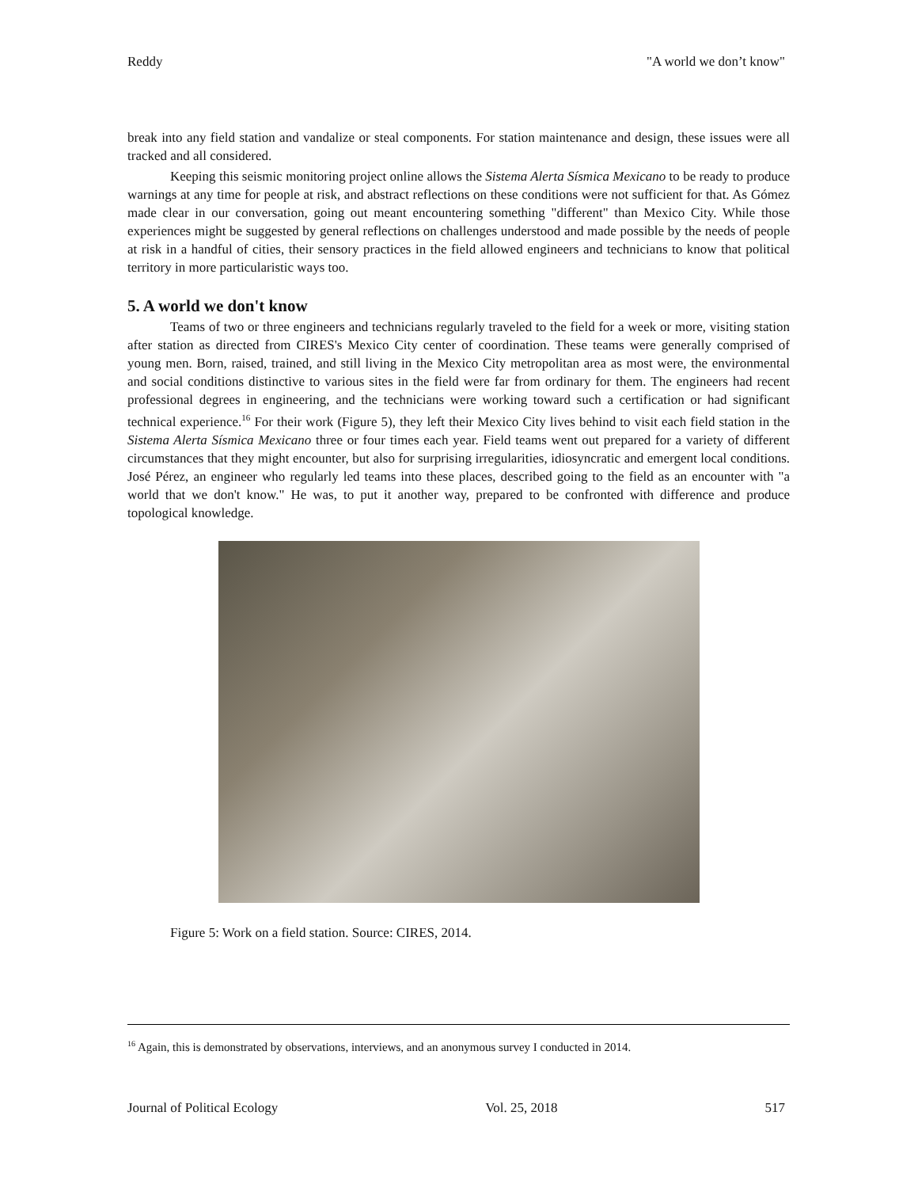Reddy "A world we don’t know"
break into any field station and vandalize or steal components. For station maintenance and design, these issues were all tracked and all considered.
Keeping this seismic monitoring project online allows the Sistema Alerta Sísmica Mexicano to be ready to produce warnings at any time for people at risk, and abstract reflections on these conditions were not sufficient for that. As Gómez made clear in our conversation, going out meant encountering something "different" than Mexico City. While those experiences might be suggested by general reflections on challenges understood and made possible by the needs of people at risk in a handful of cities, their sensory practices in the field allowed engineers and technicians to know that political territory in more particularistic ways too.
5. A world we don't know
Teams of two or three engineers and technicians regularly traveled to the field for a week or more, visiting station after station as directed from CIRES's Mexico City center of coordination. These teams were generally comprised of young men. Born, raised, trained, and still living in the Mexico City metropolitan area as most were, the environmental and social conditions distinctive to various sites in the field were far from ordinary for them. The engineers had recent professional degrees in engineering, and the technicians were working toward such a certification or had significant technical experience.<sup>16</sup> For their work (Figure 5), they left their Mexico City lives behind to visit each field station in the Sistema Alerta Sísmica Mexicano three or four times each year. Field teams went out prepared for a variety of different circumstances that they might encounter, but also for surprising irregularities, idiosyncratic and emergent local conditions. José Pérez, an engineer who regularly led teams into these places, described going to the field as an encounter with "a world that we don't know." He was, to put it another way, prepared to be confronted with difference and produce topological knowledge.
Figure 5: Work on a field station. Source: CIRES, 2014.
<sup>16</sup> Again, this is demonstrated by observations, interviews, and an anonymous survey I conducted in 2014.
Journal of Political Ecology Vol. 25, 2018 517